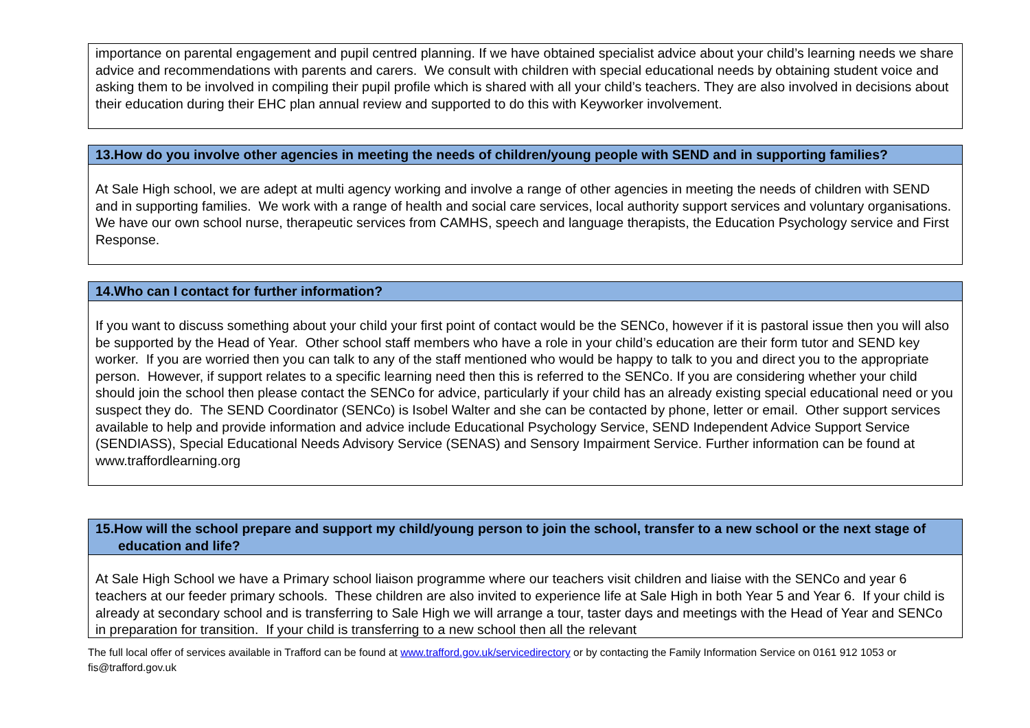importance on parental engagement and pupil centred planning. If we have obtained specialist advice about your child’s learning needs we share advice and recommendations with parents and carers. We consult with children with special educational needs by obtaining student voice and asking them to be involved in compiling their pupil profile which is shared with all your child’s teachers. They are also involved in decisions about their education during their EHC plan annual review and supported to do this with Keyworker involvement.
13.How do you involve other agencies in meeting the needs of children/young people with SEND and in supporting families?
At Sale High school, we are adept at multi agency working and involve a range of other agencies in meeting the needs of children with SEND and in supporting families. We work with a range of health and social care services, local authority support services and voluntary organisations. We have our own school nurse, therapeutic services from CAMHS, speech and language therapists, the Education Psychology service and First Response.
14.Who can I contact for further information?
If you want to discuss something about your child your first point of contact would be the SENCo, however if it is pastoral issue then you will also be supported by the Head of Year. Other school staff members who have a role in your child’s education are their form tutor and SEND key worker. If you are worried then you can talk to any of the staff mentioned who would be happy to talk to you and direct you to the appropriate person. However, if support relates to a specific learning need then this is referred to the SENCo. If you are considering whether your child should join the school then please contact the SENCo for advice, particularly if your child has an already existing special educational need or you suspect they do. The SEND Coordinator (SENCo) is Isobel Walter and she can be contacted by phone, letter or email. Other support services available to help and provide information and advice include Educational Psychology Service, SEND Independent Advice Support Service (SENDIASS), Special Educational Needs Advisory Service (SENAS) and Sensory Impairment Service. Further information can be found at www.traffordlearning.org
15.How will the school prepare and support my child/young person to join the school, transfer to a new school or the next stage of education and life?
At Sale High School we have a Primary school liaison programme where our teachers visit children and liaise with the SENCo and year 6 teachers at our feeder primary schools. These children are also invited to experience life at Sale High in both Year 5 and Year 6. If your child is already at secondary school and is transferring to Sale High we will arrange a tour, taster days and meetings with the Head of Year and SENCo in preparation for transition. If your child is transferring to a new school then all the relevant
The full local offer of services available in Trafford can be found at www.trafford.gov.uk/servicedirectory or by contacting the Family Information Service on 0161 912 1053 or fis@trafford.gov.uk